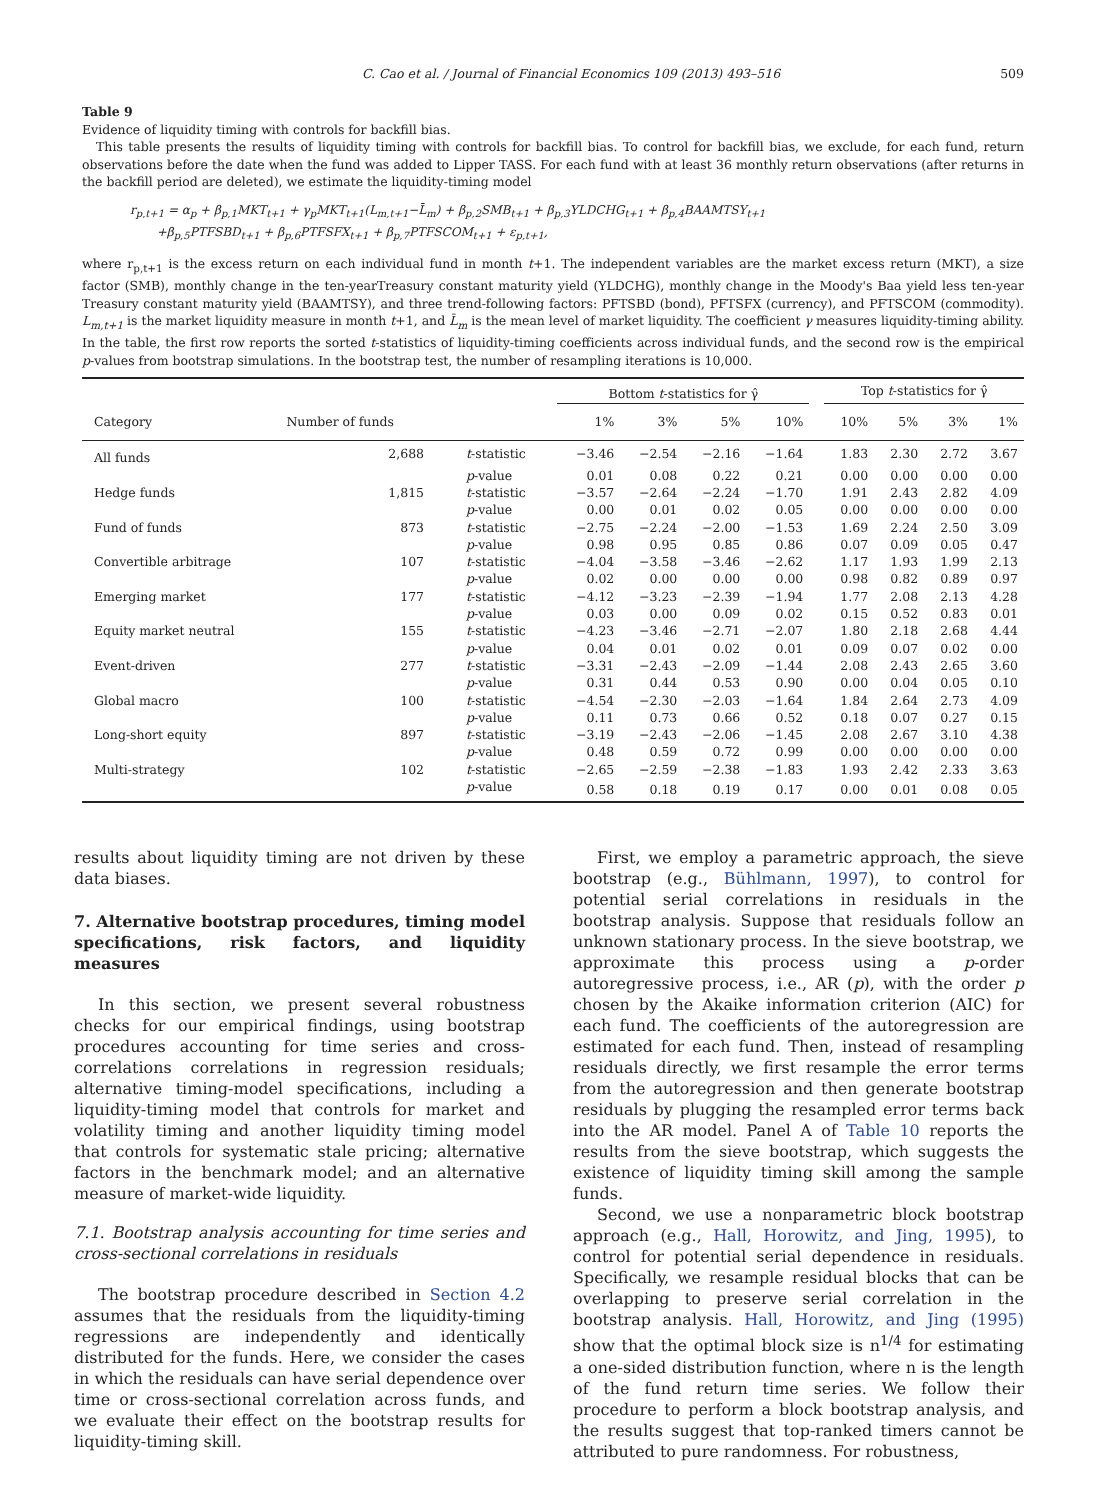C. Cao et al. / Journal of Financial Economics 109 (2013) 493–516 509
Table 9
Evidence of liquidity timing with controls for backfill bias.
This table presents the results of liquidity timing with controls for backfill bias. To control for backfill bias, we exclude, for each fund, return observations before the date when the fund was added to Lipper TASS. For each fund with at least 36 monthly return observations (after returns in the backfill period are deleted), we estimate the liquidity-timing model
r<sub>p,t+1</sub> = α<sub>p</sub> + β<sub>p,1</sub>MKT<sub>t+1</sub> + γ<sub>p</sub>MKT<sub>t+1</sub>(L<sub>m,t+1</sub>−L̄<sub>m</sub>) + β<sub>p,2</sub>SMB<sub>t+1</sub> + β<sub>p,3</sub>YLDCHG<sub>t+1</sub> + β<sub>p,4</sub>BAAMTSY<sub>t+1</sub>
+β<sub>p,5</sub>PTFSBD<sub>t+1</sub> + β<sub>p,6</sub>PTFSFX<sub>t+1</sub> + β<sub>p,7</sub>PTFSCOM<sub>t+1</sub> + ε<sub>p,t+1</sub>,
where r<sub>p,t+1</sub> is the excess return on each individual fund in month t+1. The independent variables are the market excess return (MKT), a size factor (SMB), monthly change in the ten-yearTreasury constant maturity yield (YLDCHG), monthly change in the Moody's Baa yield less ten-year Treasury constant maturity yield (BAAMTSY), and three trend-following factors: PFTSBD (bond), PFTSFX (currency), and PFTSCOM (commodity). L<sub>m,t+1</sub> is the market liquidity measure in month t+1, and L̄<sub>m</sub> is the mean level of market liquidity. The coefficient γ measures liquidity-timing ability. In the table, the first row reports the sorted t-statistics of liquidity-timing coefficients across individual funds, and the second row is the empirical p-values from bootstrap simulations. In the bootstrap test, the number of resampling iterations is 10,000.
| | | | Bottom t -statistics for γ̂ | | | | | Top t -statistics for γ̂ | | | |
| --- | --- | --- | --- | --- | --- | --- | --- | --- | --- | --- | --- |
| Category | Number of funds | | 1% | 3% | 5% | 10% | | 10% | 5% | 3% | 1% |
| All funds | 2,688 | t -statistic | −3.46 | −2.54 | −2.16 | −1.64 | | 1.83 | 2.30 | 2.72 | 3.67 |
| | | p -value | 0.01 | 0.08 | 0.22 | 0.21 | | 0.00 | 0.00 | 0.00 | 0.00 |
| Hedge funds | 1,815 | t -statistic | −3.57 | −2.64 | −2.24 | −1.70 | | 1.91 | 2.43 | 2.82 | 4.09 |
| | | p -value | 0.00 | 0.01 | 0.02 | 0.05 | | 0.00 | 0.00 | 0.00 | 0.00 |
| Fund of funds | 873 | t -statistic | −2.75 | −2.24 | −2.00 | −1.53 | | 1.69 | 2.24 | 2.50 | 3.09 |
| | | p -value | 0.98 | 0.95 | 0.85 | 0.86 | | 0.07 | 0.09 | 0.05 | 0.47 |
| Convertible arbitrage | 107 | t -statistic | −4.04 | −3.58 | −3.46 | −2.62 | | 1.17 | 1.93 | 1.99 | 2.13 |
| | | p -value | 0.02 | 0.00 | 0.00 | 0.00 | | 0.98 | 0.82 | 0.89 | 0.97 |
| Emerging market | 177 | t -statistic | −4.12 | −3.23 | −2.39 | −1.94 | | 1.77 | 2.08 | 2.13 | 4.28 |
| | | p -value | 0.03 | 0.00 | 0.09 | 0.02 | | 0.15 | 0.52 | 0.83 | 0.01 |
| Equity market neutral | 155 | t -statistic | −4.23 | −3.46 | −2.71 | −2.07 | | 1.80 | 2.18 | 2.68 | 4.44 |
| | | p -value | 0.04 | 0.01 | 0.02 | 0.01 | | 0.09 | 0.07 | 0.02 | 0.00 |
| Event-driven | 277 | t -statistic | −3.31 | −2.43 | −2.09 | −1.44 | | 2.08 | 2.43 | 2.65 | 3.60 |
| | | p -value | 0.31 | 0.44 | 0.53 | 0.90 | | 0.00 | 0.04 | 0.05 | 0.10 |
| Global macro | 100 | t -statistic | −4.54 | −2.30 | −2.03 | −1.64 | | 1.84 | 2.64 | 2.73 | 4.09 |
| | | p -value | 0.11 | 0.73 | 0.66 | 0.52 | | 0.18 | 0.07 | 0.27 | 0.15 |
| Long-short equity | 897 | t -statistic | −3.19 | −2.43 | −2.06 | −1.45 | | 2.08 | 2.67 | 3.10 | 4.38 |
| | | p -value | 0.48 | 0.59 | 0.72 | 0.99 | | 0.00 | 0.00 | 0.00 | 0.00 |
| Multi-strategy | 102 | t -statistic | −2.65 | −2.59 | −2.38 | −1.83 | | 1.93 | 2.42 | 2.33 | 3.63 |
| | | p -value | 0.58 | 0.18 | 0.19 | 0.17 | | 0.00 | 0.01 | 0.08 | 0.05 |
results about liquidity timing are not driven by these data biases.
7. Alternative bootstrap procedures, timing model specifications, risk factors, and liquidity measures
In this section, we present several robustness checks for our empirical findings, using bootstrap procedures accounting for time series and cross-correlations correlations in regression residuals; alternative timing-model specifications, including a liquidity-timing model that controls for market and volatility timing and another liquidity timing model that controls for systematic stale pricing; alternative factors in the benchmark model; and an alternative measure of market-wide liquidity.
7.1. Bootstrap analysis accounting for time series and cross-sectional correlations in residuals
The bootstrap procedure described in Section 4.2 assumes that the residuals from the liquidity-timing regressions are independently and identically distributed for the funds. Here, we consider the cases in which the residuals can have serial dependence over time or cross-sectional correlation across funds, and we evaluate their effect on the bootstrap results for liquidity-timing skill.
First, we employ a parametric approach, the sieve bootstrap (e.g., Bühlmann, 1997), to control for potential serial correlations in residuals in the bootstrap analysis. Suppose that residuals follow an unknown stationary process. In the sieve bootstrap, we approximate this process using a p-order autoregressive process, i.e., AR (p), with the order p chosen by the Akaike information criterion (AIC) for each fund. The coefficients of the autoregression are estimated for each fund. Then, instead of resampling residuals directly, we first resample the error terms from the autoregression and then generate bootstrap residuals by plugging the resampled error terms back into the AR model. Panel A of Table 10 reports the results from the sieve bootstrap, which suggests the existence of liquidity timing skill among the sample funds.
Second, we use a nonparametric block bootstrap approach (e.g., Hall, Horowitz, and Jing, 1995), to control for potential serial dependence in residuals. Specifically, we resample residual blocks that can be overlapping to preserve serial correlation in the bootstrap analysis. Hall, Horowitz, and Jing (1995) show that the optimal block size is n<sup>1/4</sup> for estimating a one-sided distribution function, where n is the length of the fund return time series. We follow their procedure to perform a block bootstrap analysis, and the results suggest that top-ranked timers cannot be attributed to pure randomness. For robustness,